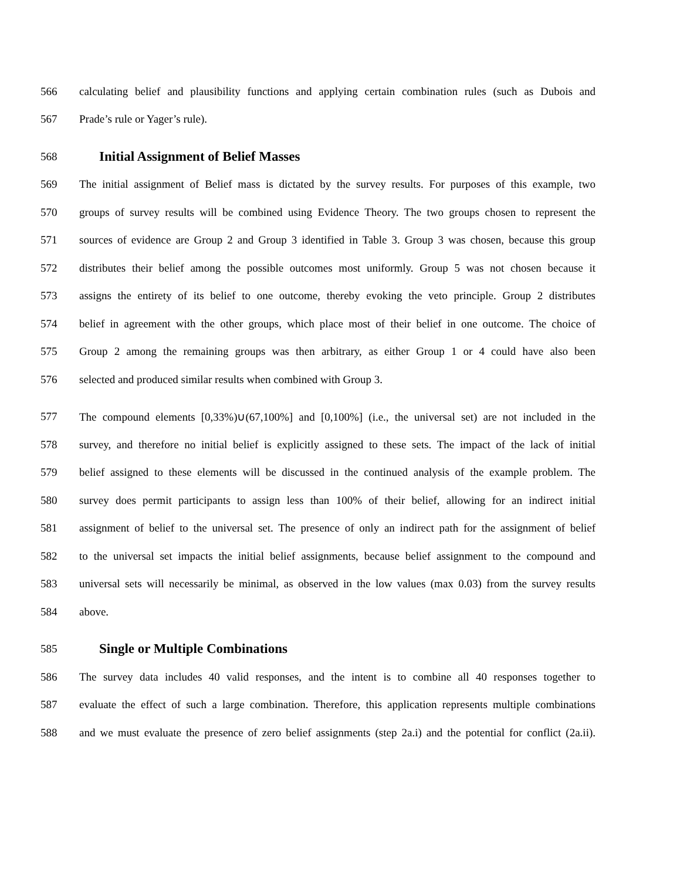566 calculating belief and plausibility functions and applying certain combination rules (such as Dubois and
567 Prade’s rule or Yager’s rule).
568 Initial Assignment of Belief Masses
569 The initial assignment of Belief mass is dictated by the survey results. For purposes of this example, two
570 groups of survey results will be combined using Evidence Theory. The two groups chosen to represent the
571 sources of evidence are Group 2 and Group 3 identified in Table 3. Group 3 was chosen, because this group
572 distributes their belief among the possible outcomes most uniformly. Group 5 was not chosen because it
573 assigns the entirety of its belief to one outcome, thereby evoking the veto principle. Group 2 distributes
574 belief in agreement with the other groups, which place most of their belief in one outcome. The choice of
575 Group 2 among the remaining groups was then arbitrary, as either Group 1 or 4 could have also been
576 selected and produced similar results when combined with Group 3.
577 The compound elements [0,33%)∪(67,100%] and [0,100%] (i.e., the universal set) are not included in the
578 survey, and therefore no initial belief is explicitly assigned to these sets. The impact of the lack of initial
579 belief assigned to these elements will be discussed in the continued analysis of the example problem. The
580 survey does permit participants to assign less than 100% of their belief, allowing for an indirect initial
581 assignment of belief to the universal set. The presence of only an indirect path for the assignment of belief
582 to the universal set impacts the initial belief assignments, because belief assignment to the compound and
583 universal sets will necessarily be minimal, as observed in the low values (max 0.03) from the survey results
584 above.
585 Single or Multiple Combinations
586 The survey data includes 40 valid responses, and the intent is to combine all 40 responses together to
587 evaluate the effect of such a large combination. Therefore, this application represents multiple combinations
588 and we must evaluate the presence of zero belief assignments (step 2a.i) and the potential for conflict (2a.ii).